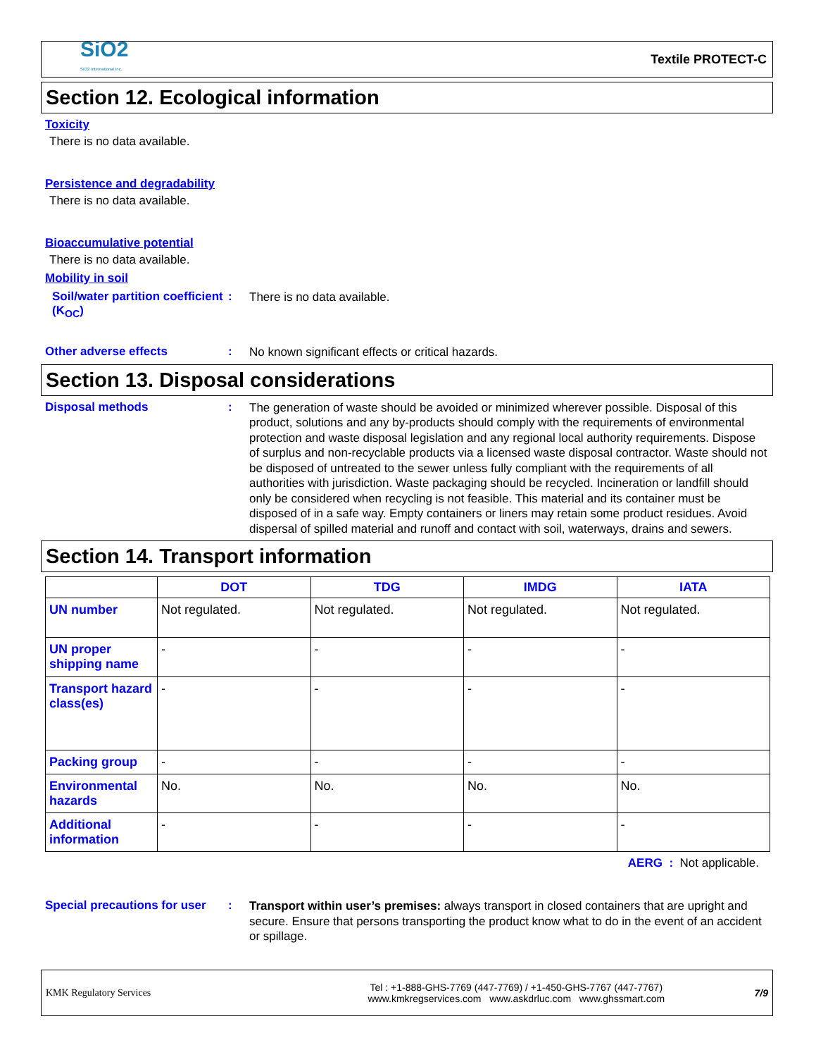SiO2
SiO2 International Inc.
Textile PROTECT-C
Section 12. Ecological information
Toxicity
There is no data available.
Persistence and degradability
There is no data available.
Bioaccumulative potential
There is no data available.
Mobility in soil
Soil/water partition coefficient (K<sub>OC</sub>)
:
There is no data available.
Other adverse effects :
No known significant effects or critical hazards.
Section 13. Disposal considerations
Disposal methods :
The generation of waste should be avoided or minimized wherever possible. Disposal of this product, solutions and any by-products should comply with the requirements of environmental protection and waste disposal legislation and any regional local authority requirements. Dispose of surplus and non-recyclable products via a licensed waste disposal contractor. Waste should not be disposed of untreated to the sewer unless fully compliant with the requirements of all authorities with jurisdiction. Waste packaging should be recycled. Incineration or landfill should only be considered when recycling is not feasible. This material and its container must be disposed of in a safe way. Empty containers or liners may retain some product residues. Avoid dispersal of spilled material and runoff and contact with soil, waterways, drains and sewers.
Section 14. Transport information
| | DOT | TDG | IMDG | IATA |
| --- | --- | --- | --- | --- |
| UN number | Not regulated. | Not regulated. | Not regulated. | Not regulated. |
| UN proper shipping name | - | - | - | - |
| Transport hazard class(es) | - | - | - | - |
| Packing group | - | - | - | - |
| Environmental hazards | No. | No. | No. | No. |
| Additional information | - | - | - | - |
AERG : Not applicable.
Special precautions for user
:
Transport within user’s premises: always transport in closed containers that are upright and secure. Ensure that persons transporting the product know what to do in the event of an accident or spillage.
KMK Regulatory Services
Tel : +1-888-GHS-7769 (447-7769) / +1-450-GHS-7767 (447-7767)
www.kmkregservices.com www.askdrluc.com www.ghssmart.com
7/9